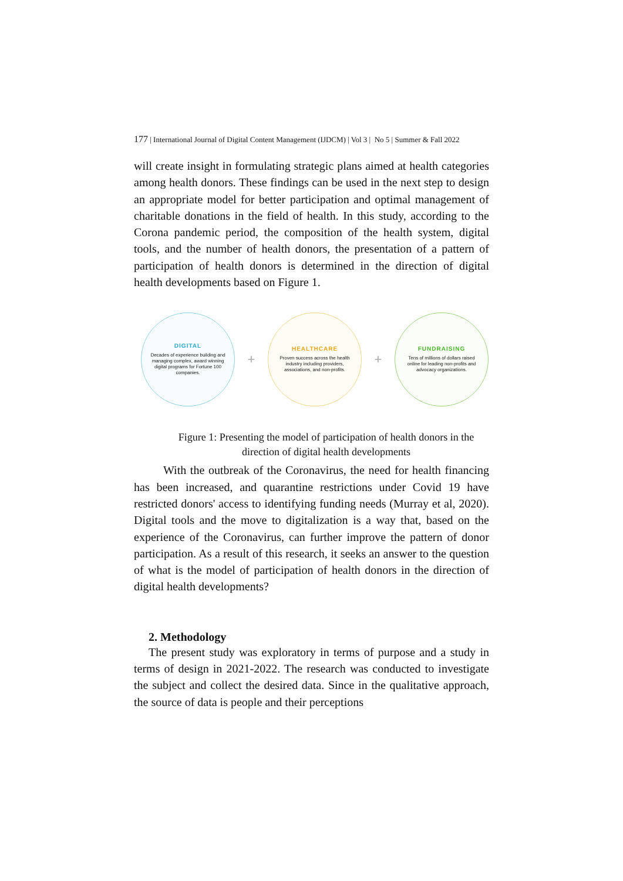177 | International Journal of Digital Content Management (IJDCM) | Vol 3 | No 5 | Summer & Fall 2022
will create insight in formulating strategic plans aimed at health categories among health donors. These findings can be used in the next step to design an appropriate model for better participation and optimal management of charitable donations in the field of health. In this study, according to the Corona pandemic period, the composition of the health system, digital tools, and the number of health donors, the presentation of a pattern of participation of health donors is determined in the direction of digital health developments based on Figure 1.
DIGITAL
Decades of experience building and managing complex, award winning digital programs for Fortune 100 companies.
+
HEALTHCARE
Proven success across the health industry including providers, associations, and non-profits.
+
FUNDRAISING
Tens of millions of dollars raised online for leading non-profits and advocacy organizations.
Figure 1: Presenting the model of participation of health donors in the direction of digital health developments
With the outbreak of the Coronavirus, the need for health financing has been increased, and quarantine restrictions under Covid 19 have restricted donors' access to identifying funding needs (Murray et al, 2020). Digital tools and the move to digitalization is a way that, based on the experience of the Coronavirus, can further improve the pattern of donor participation. As a result of this research, it seeks an answer to the question of what is the model of participation of health donors in the direction of digital health developments?
2. Methodology
The present study was exploratory in terms of purpose and a study in terms of design in 2021-2022. The research was conducted to investigate the subject and collect the desired data. Since in the qualitative approach, the source of data is people and their perceptions